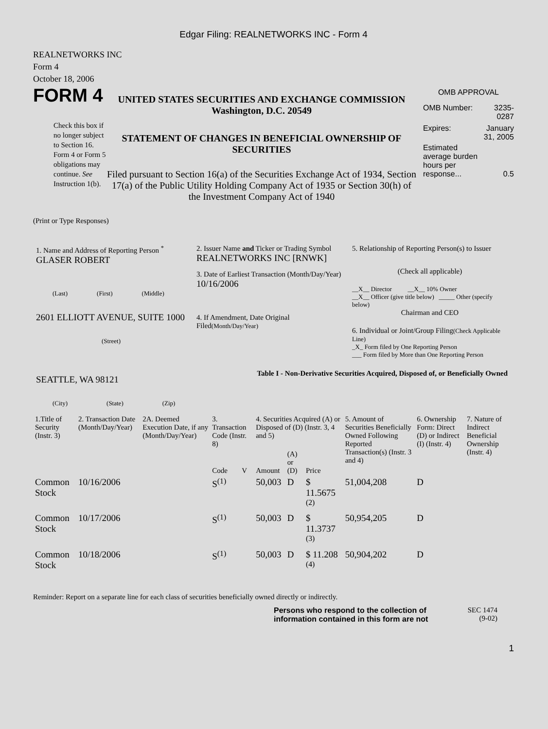Edgar Filing: REALNETWORKS INC - Form 4
REALNETWORKS INC
Form 4
October 18, 2006
FORM 4
Check this box if no longer subject to Section 16. Form 4 or Form 5 obligations may continue. See Instruction 1(b).
UNITED STATES SECURITIES AND EXCHANGE COMMISSION
Washington, D.C. 20549
STATEMENT OF CHANGES IN BENEFICIAL OWNERSHIP OF SECURITIES
Filed pursuant to Section 16(a) of the Securities Exchange Act of 1934, Section 17(a) of the Public Utility Holding Company Act of 1935 or Section 30(h) of the Investment Company Act of 1940
OMB APPROVAL
| OMB Number: | 3235-0287 |
| Expires: | January 31, 2005 |
| Estimated average burden hours per response... | 0.5 |
(Print or Type Responses)
1. Name and Address of Reporting Person <sup>*</sup>
GLASER ROBERT
(Last) (First) (Middle)
2601 ELLIOTT AVENUE, SUITE 1000
(Street)
SEATTLE, WA 98121
(City) (State) (Zip)
2. Issuer Name and Ticker or Trading Symbol
REALNETWORKS INC [RNWK]
3. Date of Earliest Transaction (Month/Day/Year)
10/16/2006
4. If Amendment, Date Original Filed(Month/Day/Year)
5. Relationship of Reporting Person(s) to Issuer
(Check all applicable)
__X__ Director __X__ 10% Owner
__X__ Officer (give title below) _____ Other (specify below)
Chairman and CEO
6. Individual or Joint/Group Filing(Check Applicable Line)
_X_ Form filed by One Reporting Person
___ Form filed by More than One Reporting Person
Table I - Non-Derivative Securities Acquired, Disposed of, or Beneficially Owned
| 1.Title of Security (Instr. 3) | 2. Transaction Date (Month/Day/Year) | 2A. Deemed Execution Date, if any (Month/Day/Year) | 3. Transaction Code (Instr. 8) | | 4. Securities Acquired (A) or Disposed of (D) (Instr. 3, 4 and 5) | | | 5. Amount of Securities Beneficially Owned Following Reported Transaction(s) (Instr. 3 and 4) | 6. Ownership Form: Direct (D) or Indirect (I) (Instr. 4) | 7. Nature of Indirect Beneficial Ownership (Instr. 4) |
| --- | --- | --- | --- | --- | --- | --- | --- | --- | --- | --- |
| | | | Code | V | Amount | (A) or (D) | Price | | | |
| Common Stock | 10/16/2006 | | S<sup>(1)</sup> | | 50,003 | D | $ 11.5675 <sup>(2)</sup> | 51,004,208 | D | |
| Common Stock | 10/17/2006 | | S<sup>(1)</sup> | | 50,003 | D | $ 11.3737 <sup>(3)</sup> | 50,954,205 | D | |
| Common Stock | 10/18/2006 | | S<sup>(1)</sup> | | 50,003 | D | $ 11.208 <sup>(4)</sup> | 50,904,202 | D | |
Reminder: Report on a separate line for each class of securities beneficially owned directly or indirectly.
Persons who respond to the collection of information contained in this form are not
SEC 1474
(9-02)
1